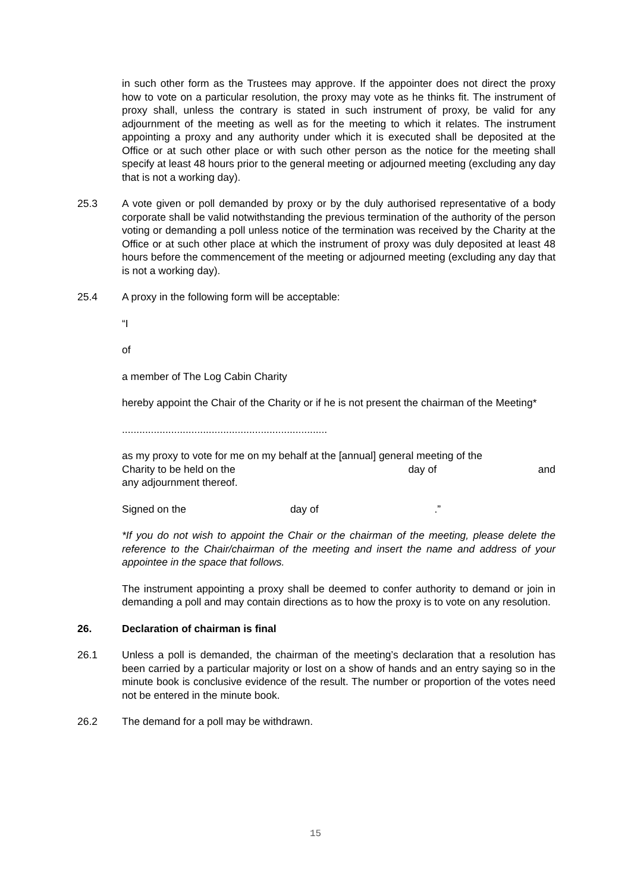in such other form as the Trustees may approve. If the appointer does not direct the proxy how to vote on a particular resolution, the proxy may vote as he thinks fit. The instrument of proxy shall, unless the contrary is stated in such instrument of proxy, be valid for any adjournment of the meeting as well as for the meeting to which it relates. The instrument appointing a proxy and any authority under which it is executed shall be deposited at the Office or at such other place or with such other person as the notice for the meeting shall specify at least 48 hours prior to the general meeting or adjourned meeting (excluding any day that is not a working day).
25.3 A vote given or poll demanded by proxy or by the duly authorised representative of a body corporate shall be valid notwithstanding the previous termination of the authority of the person voting or demanding a poll unless notice of the termination was received by the Charity at the Office or at such other place at which the instrument of proxy was duly deposited at least 48 hours before the commencement of the meeting or adjourned meeting (excluding any day that is not a working day).
25.4 A proxy in the following form will be acceptable:
“I
of
a member of The Log Cabin Charity
hereby appoint the Chair of the Charity or if he is not present the chairman of the Meeting*
.......................................................................
as my proxy to vote for me on my behalf at the [annual] general meeting of the
Charity to be held on the day of and
any adjournment thereof.
Signed on the day of .”
*If you do not wish to appoint the Chair or the chairman of the meeting, please delete the reference to the Chair/chairman of the meeting and insert the name and address of your appointee in the space that follows.
The instrument appointing a proxy shall be deemed to confer authority to demand or join in demanding a poll and may contain directions as to how the proxy is to vote on any resolution.
26. Declaration of chairman is final
26.1 Unless a poll is demanded, the chairman of the meeting’s declaration that a resolution has been carried by a particular majority or lost on a show of hands and an entry saying so in the minute book is conclusive evidence of the result. The number or proportion of the votes need not be entered in the minute book.
26.2 The demand for a poll may be withdrawn.
15